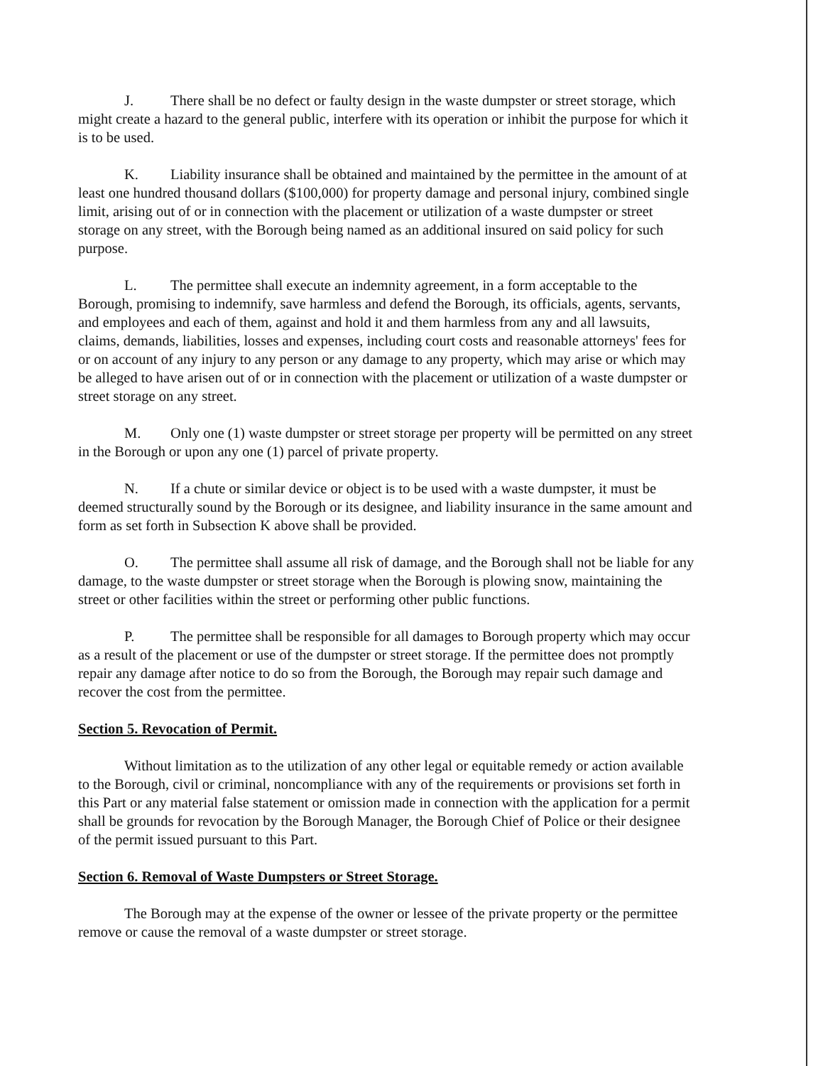J. There shall be no defect or faulty design in the waste dumpster or street storage, which might create a hazard to the general public, interfere with its operation or inhibit the purpose for which it is to be used.
K. Liability insurance shall be obtained and maintained by the permittee in the amount of at least one hundred thousand dollars ($100,000) for property damage and personal injury, combined single limit, arising out of or in connection with the placement or utilization of a waste dumpster or street storage on any street, with the Borough being named as an additional insured on said policy for such purpose.
L. The permittee shall execute an indemnity agreement, in a form acceptable to the Borough, promising to indemnify, save harmless and defend the Borough, its officials, agents, servants, and employees and each of them, against and hold it and them harmless from any and all lawsuits, claims, demands, liabilities, losses and expenses, including court costs and reasonable attorneys' fees for or on account of any injury to any person or any damage to any property, which may arise or which may be alleged to have arisen out of or in connection with the placement or utilization of a waste dumpster or street storage on any street.
M. Only one (1) waste dumpster or street storage per property will be permitted on any street in the Borough or upon any one (1) parcel of private property.
N. If a chute or similar device or object is to be used with a waste dumpster, it must be deemed structurally sound by the Borough or its designee, and liability insurance in the same amount and form as set forth in Subsection K above shall be provided.
O. The permittee shall assume all risk of damage, and the Borough shall not be liable for any damage, to the waste dumpster or street storage when the Borough is plowing snow, maintaining the street or other facilities within the street or performing other public functions.
P. The permittee shall be responsible for all damages to Borough property which may occur as a result of the placement or use of the dumpster or street storage. If the permittee does not promptly repair any damage after notice to do so from the Borough, the Borough may repair such damage and recover the cost from the permittee.
Section 5. Revocation of Permit.
Without limitation as to the utilization of any other legal or equitable remedy or action available to the Borough, civil or criminal, noncompliance with any of the requirements or provisions set forth in this Part or any material false statement or omission made in connection with the application for a permit shall be grounds for revocation by the Borough Manager, the Borough Chief of Police or their designee of the permit issued pursuant to this Part.
Section 6. Removal of Waste Dumpsters or Street Storage.
The Borough may at the expense of the owner or lessee of the private property or the permittee remove or cause the removal of a waste dumpster or street storage.